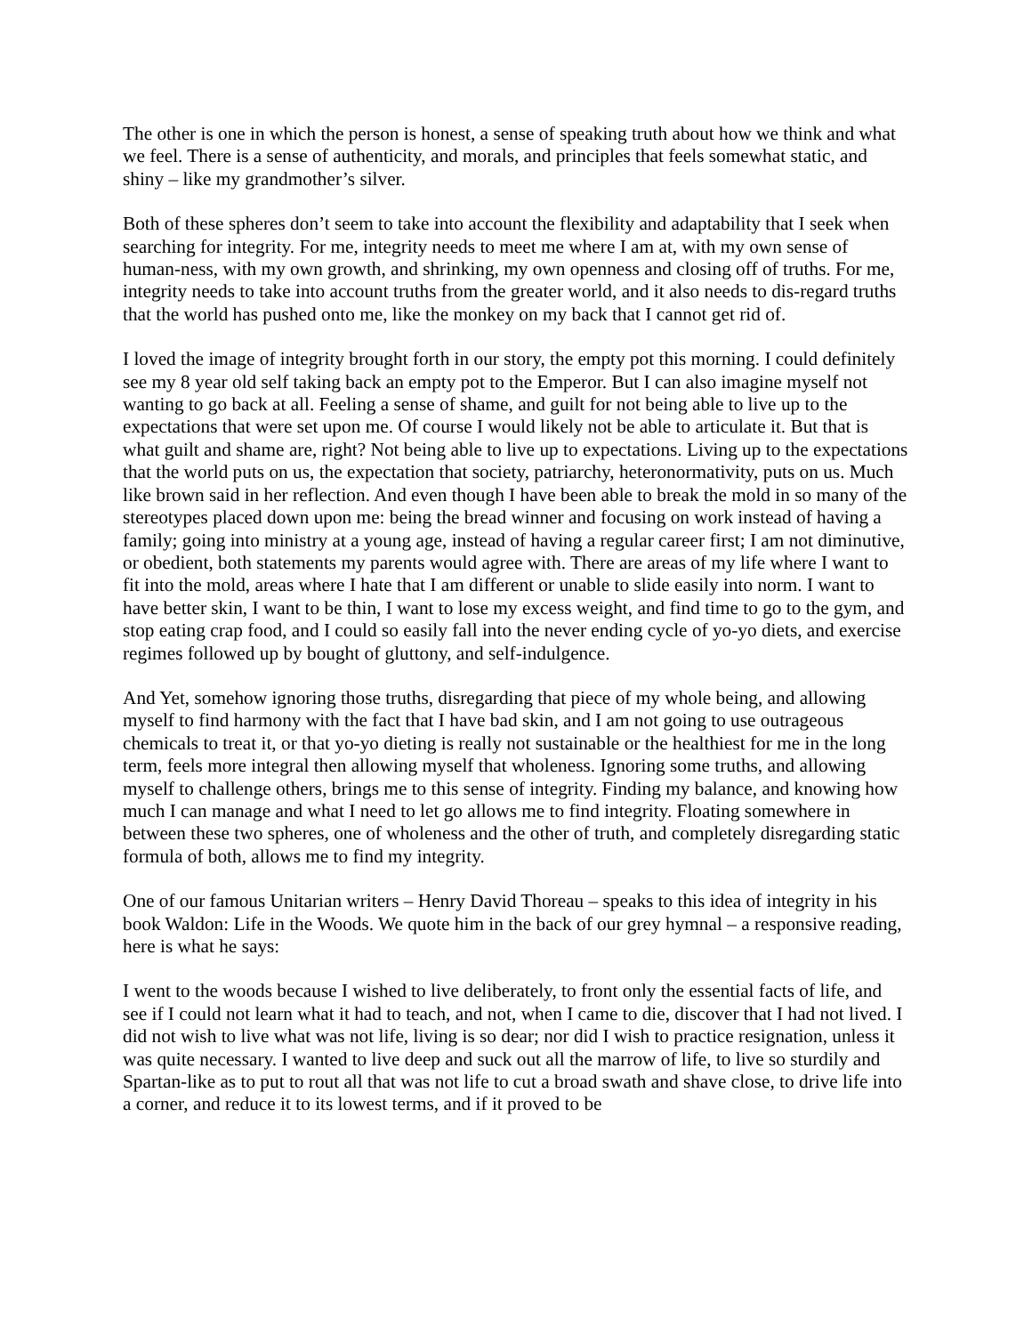The other is one in which the person is honest, a sense of speaking truth about how we think and what we feel. There is a sense of authenticity, and morals, and principles that feels somewhat static, and shiny – like my grandmother’s silver.
Both of these spheres don’t seem to take into account the flexibility and adaptability that I seek when searching for integrity. For me, integrity needs to meet me where I am at, with my own sense of human-ness, with my own growth, and shrinking, my own openness and closing off of truths. For me, integrity needs to take into account truths from the greater world, and it also needs to dis-regard truths that the world has pushed onto me, like the monkey on my back that I cannot get rid of.
I loved the image of integrity brought forth in our story, the empty pot this morning. I could definitely see my 8 year old self taking back an empty pot to the Emperor. But I can also imagine myself not wanting to go back at all. Feeling a sense of shame, and guilt for not being able to live up to the expectations that were set upon me. Of course I would likely not be able to articulate it. But that is what guilt and shame are, right? Not being able to live up to expectations. Living up to the expectations that the world puts on us, the expectation that society, patriarchy, heteronormativity, puts on us. Much like brown said in her reflection. And even though I have been able to break the mold in so many of the stereotypes placed down upon me: being the bread winner and focusing on work instead of having a family; going into ministry at a young age, instead of having a regular career first; I am not diminutive, or obedient, both statements my parents would agree with. There are areas of my life where I want to fit into the mold, areas where I hate that I am different or unable to slide easily into norm. I want to have better skin, I want to be thin, I want to lose my excess weight, and find time to go to the gym, and stop eating crap food, and I could so easily fall into the never ending cycle of yo-yo diets, and exercise regimes followed up by bought of gluttony, and self-indulgence.
And Yet, somehow ignoring those truths, disregarding that piece of my whole being, and allowing myself to find harmony with the fact that I have bad skin, and I am not going to use outrageous chemicals to treat it, or that yo-yo dieting is really not sustainable or the healthiest for me in the long term, feels more integral then allowing myself that wholeness. Ignoring some truths, and allowing myself to challenge others, brings me to this sense of integrity. Finding my balance, and knowing how much I can manage and what I need to let go allows me to find integrity. Floating somewhere in between these two spheres, one of wholeness and the other of truth, and completely disregarding static formula of both, allows me to find my integrity.
One of our famous Unitarian writers – Henry David Thoreau – speaks to this idea of integrity in his book Waldon: Life in the Woods. We quote him in the back of our grey hymnal – a responsive reading, here is what he says:
I went to the woods because I wished to live deliberately, to front only the essential facts of life, and see if I could not learn what it had to teach, and not, when I came to die, discover that I had not lived. I did not wish to live what was not life, living is so dear; nor did I wish to practice resignation, unless it was quite necessary. I wanted to live deep and suck out all the marrow of life, to live so sturdily and Spartan-like as to put to rout all that was not life to cut a broad swath and shave close, to drive life into a corner, and reduce it to its lowest terms, and if it proved to be